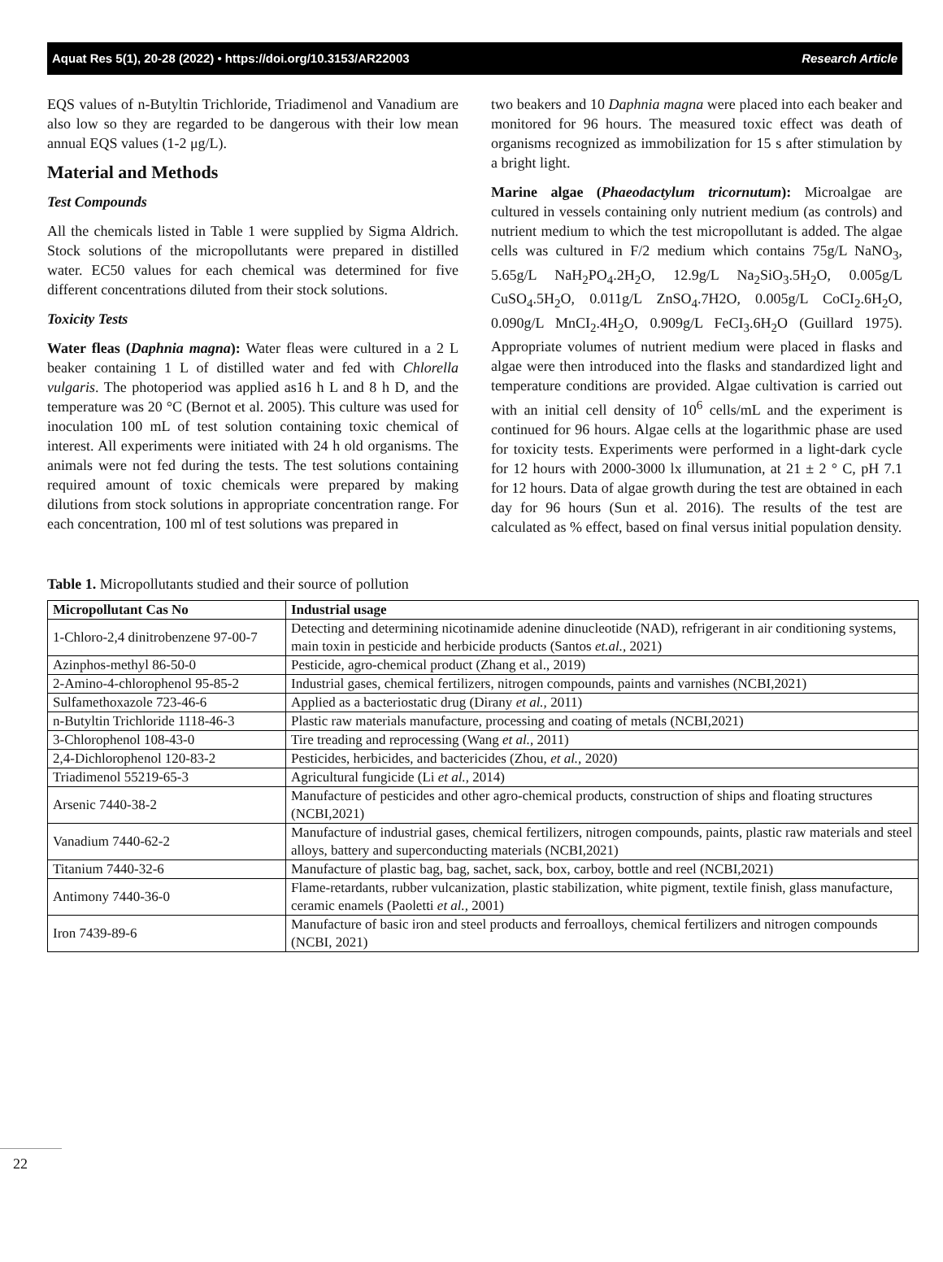Aquat Res 5(1), 20-28 (2022) • https://doi.org/10.3153/AR22003 Research Article
EQS values of n-Butyltin Trichloride, Triadimenol and Vanadium are also low so they are regarded to be dangerous with their low mean annual EQS values (1-2 μg/L).
Material and Methods
Test Compounds
All the chemicals listed in Table 1 were supplied by Sigma Aldrich. Stock solutions of the micropollutants were prepared in distilled water. EC50 values for each chemical was determined for five different concentrations diluted from their stock solutions.
Toxicity Tests
Water fleas (Daphnia magna): Water fleas were cultured in a 2 L beaker containing 1 L of distilled water and fed with Chlorella vulgaris. The photoperiod was applied as16 h L and 8 h D, and the temperature was 20 °C (Bernot et al. 2005). This culture was used for inoculation 100 mL of test solution containing toxic chemical of interest. All experiments were initiated with 24 h old organisms. The animals were not fed during the tests. The test solutions containing required amount of toxic chemicals were prepared by making dilutions from stock solutions in appropriate concentration range. For each concentration, 100 ml of test solutions was prepared in
two beakers and 10 Daphnia magna were placed into each beaker and monitored for 96 hours. The measured toxic effect was death of organisms recognized as immobilization for 15 s after stimulation by a bright light.
Marine algae (Phaeodactylum tricornutum): Microalgae are cultured in vessels containing only nutrient medium (as controls) and nutrient medium to which the test micropollutant is added. The algae cells was cultured in F/2 medium which contains 75g/L NaNO<sub>3</sub>, 5.65g/L NaH<sub>2</sub>PO<sub>4</sub>.2H<sub>2</sub>O, 12.9g/L Na<sub>2</sub>SiO<sub>3</sub>.5H<sub>2</sub>O, 0.005g/L CuSO<sub>4</sub>.5H<sub>2</sub>O, 0.011g/L ZnSO<sub>4</sub>.7H2O, 0.005g/L CoCI<sub>2</sub>.6H<sub>2</sub>O, 0.090g/L MnCI<sub>2</sub>.4H<sub>2</sub>O, 0.909g/L FeCI<sub>3</sub>.6H<sub>2</sub>O (Guillard 1975). Appropriate volumes of nutrient medium were placed in flasks and algae were then introduced into the flasks and standardized light and temperature conditions are provided. Algae cultivation is carried out with an initial cell density of 10<sup>6</sup> cells/mL and the experiment is continued for 96 hours. Algae cells at the logarithmic phase are used for toxicity tests. Experiments were performed in a light-dark cycle for 12 hours with 2000-3000 lx illumunation, at 21 ± 2 ° C, pH 7.1 for 12 hours. Data of algae growth during the test are obtained in each day for 96 hours (Sun et al. 2016). The results of the test are calculated as % effect, based on final versus initial population density.
Table 1. Micropollutants studied and their source of pollution
| Micropollutant Cas No | Industrial usage |
| --- | --- |
| 1-Chloro-2,4 dinitrobenzene 97-00-7 | Detecting and determining nicotinamide adenine dinucleotide (NAD), refrigerant in air conditioning systems, main toxin in pesticide and herbicide products (Santos et.al., 2021) |
| Azinphos-methyl 86-50-0 | Pesticide, agro-chemical product (Zhang et al., 2019) |
| 2-Amino-4-chlorophenol 95-85-2 | Industrial gases, chemical fertilizers, nitrogen compounds, paints and varnishes (NCBI,2021) |
| Sulfamethoxazole 723-46-6 | Applied as a bacteriostatic drug (Dirany et al., 2011) |
| n-Butyltin Trichloride 1118-46-3 | Plastic raw materials manufacture, processing and coating of metals (NCBI,2021) |
| 3-Chlorophenol 108-43-0 | Tire treading and reprocessing (Wang et al., 2011) |
| 2,4-Dichlorophenol 120-83-2 | Pesticides, herbicides, and bactericides (Zhou, et al., 2020) |
| Triadimenol 55219-65-3 | Agricultural fungicide (Li et al., 2014) |
| Arsenic 7440-38-2 | Manufacture of pesticides and other agro-chemical products, construction of ships and floating structures (NCBI,2021) |
| Vanadium 7440-62-2 | Manufacture of industrial gases, chemical fertilizers, nitrogen compounds, paints, plastic raw materials and steel alloys, battery and superconducting materials (NCBI,2021) |
| Titanium 7440-32-6 | Manufacture of plastic bag, bag, sachet, sack, box, carboy, bottle and reel (NCBI,2021) |
| Antimony 7440-36-0 | Flame-retardants, rubber vulcanization, plastic stabilization, white pigment, textile finish, glass manufacture, ceramic enamels (Paoletti et al., 2001) |
| Iron 7439-89-6 | Manufacture of basic iron and steel products and ferroalloys, chemical fertilizers and nitrogen compounds (NCBI, 2021) |
22